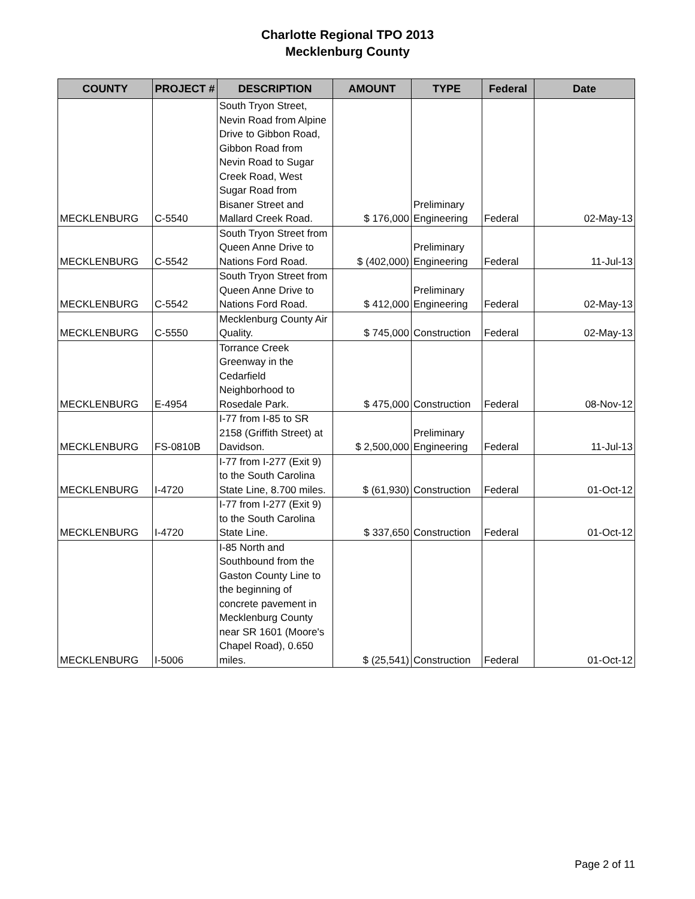Charlotte Regional TPO 2013
Mecklenburg County
| COUNTY | PROJECT # | DESCRIPTION | AMOUNT | TYPE | Federal | Date |
| --- | --- | --- | --- | --- | --- | --- |
| MECKLENBURG | C-5540 | South Tryon Street, Nevin Road from Alpine Drive to Gibbon Road, Gibbon Road from Nevin Road to Sugar Creek Road, West Sugar Road from Bisaner Street and Mallard Creek Road. | $ 176,000 | Preliminary Engineering | Federal | 02-May-13 |
| MECKLENBURG | C-5542 | South Tryon Street from Queen Anne Drive to Nations Ford Road. | $ (402,000) | Preliminary Engineering | Federal | 11-Jul-13 |
| MECKLENBURG | C-5542 | South Tryon Street from Queen Anne Drive to Nations Ford Road. | $ 412,000 | Preliminary Engineering | Federal | 02-May-13 |
| MECKLENBURG | C-5550 | Mecklenburg County Air Quality. | $ 745,000 | Construction | Federal | 02-May-13 |
| MECKLENBURG | E-4954 | Torrance Creek Greenway in the Cedarfield Neighborhood to Rosedale Park. | $ 475,000 | Construction | Federal | 08-Nov-12 |
| MECKLENBURG | FS-0810B | I-77 from I-85 to SR 2158 (Griffith Street) at Davidson. | $ 2,500,000 | Preliminary Engineering | Federal | 11-Jul-13 |
| MECKLENBURG | I-4720 | I-77 from I-277 (Exit 9) to the South Carolina State Line, 8.700 miles. | $ (61,930) | Construction | Federal | 01-Oct-12 |
| MECKLENBURG | I-4720 | I-77 from I-277 (Exit 9) to the South Carolina State Line. | $ 337,650 | Construction | Federal | 01-Oct-12 |
| MECKLENBURG | I-5006 | I-85 North and Southbound from the Gaston County Line to the beginning of concrete pavement in Mecklenburg County near SR 1601 (Moore's Chapel Road), 0.650 miles. | $ (25,541) | Construction | Federal | 01-Oct-12 |
Page 2 of 11